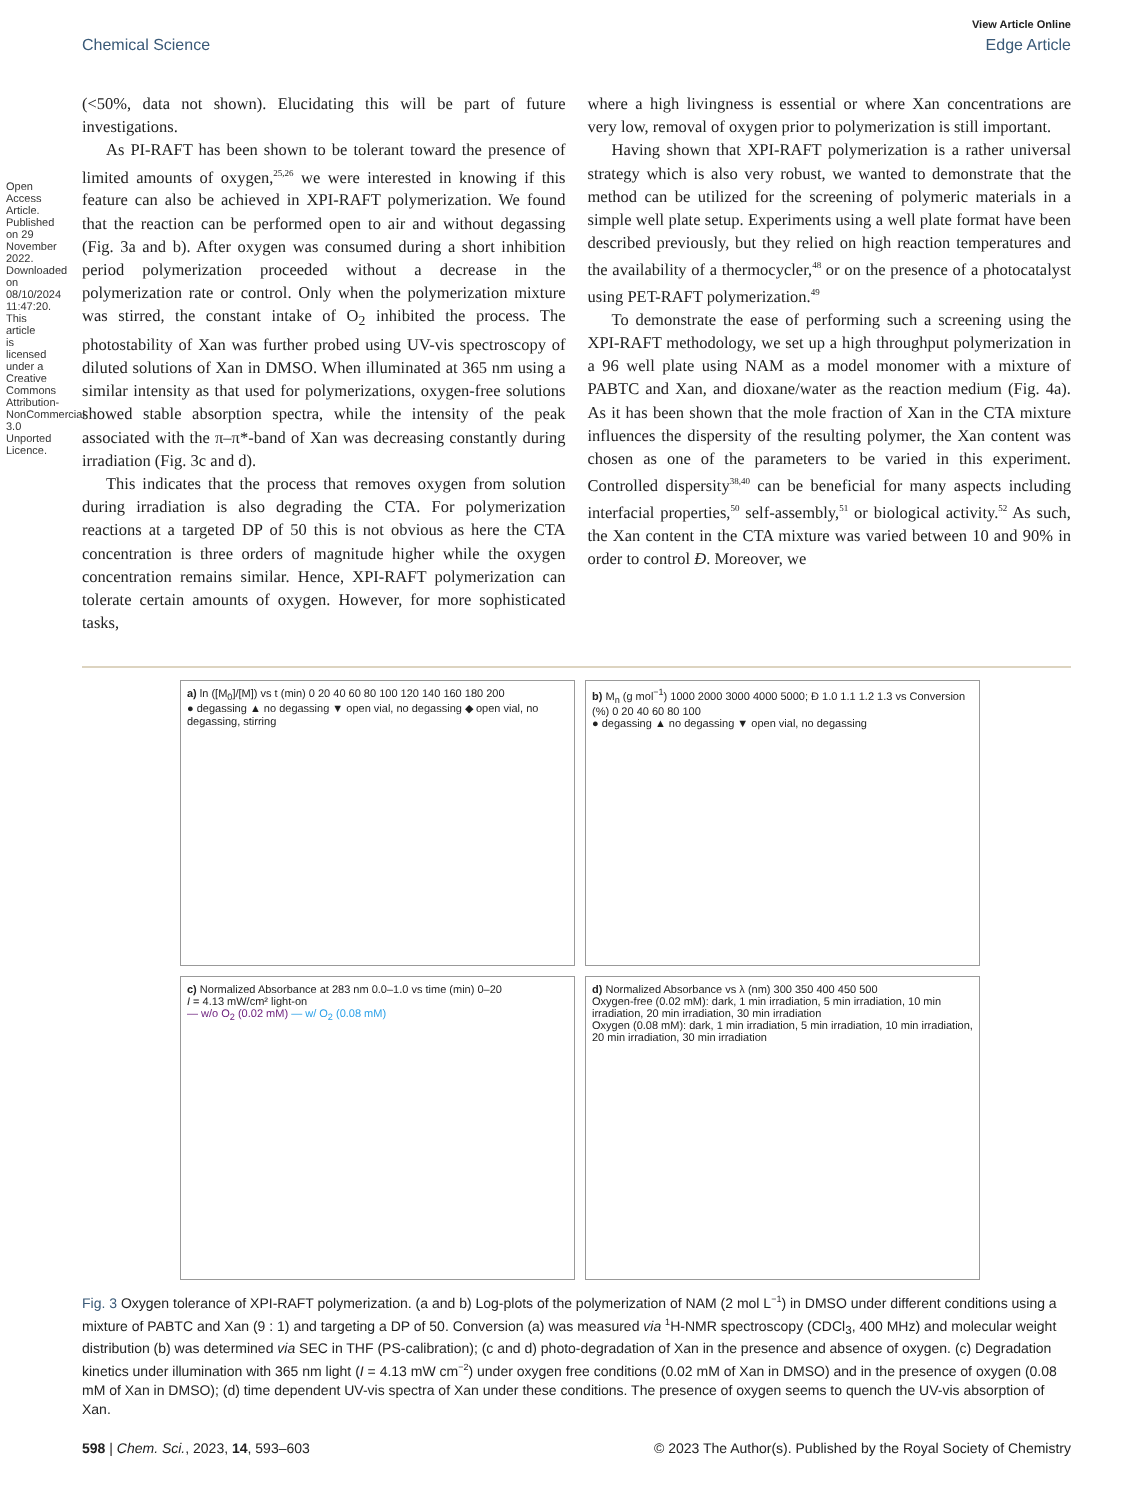Open Access Article. Published on 29 November 2022. Downloaded on 08/10/2024 11:47:20. This article is licensed under a Creative Commons Attribution-NonCommercial 3.0 Unported Licence.
View Article Online
Chemical Science Edge Article
(<50%, data not shown). Elucidating this will be part of future investigations.
As PI-RAFT has been shown to be tolerant toward the presence of limited amounts of oxygen,<sup>25,26</sup> we were interested in knowing if this feature can also be achieved in XPI-RAFT polymerization. We found that the reaction can be performed open to air and without degassing (Fig. 3a and b). After oxygen was consumed during a short inhibition period polymerization proceeded without a decrease in the polymerization rate or control. Only when the polymerization mixture was stirred, the constant intake of O<sub>2</sub> inhibited the process. The photostability of Xan was further probed using UV-vis spectroscopy of diluted solutions of Xan in DMSO. When illuminated at 365 nm using a similar intensity as that used for polymerizations, oxygen-free solutions showed stable absorption spectra, while the intensity of the peak associated with the π–π*-band of Xan was decreasing constantly during irradiation (Fig. 3c and d).
This indicates that the process that removes oxygen from solution during irradiation is also degrading the CTA. For polymerization reactions at a targeted DP of 50 this is not obvious as here the CTA concentration is three orders of magnitude higher while the oxygen concentration remains similar. Hence, XPI-RAFT polymerization can tolerate certain amounts of oxygen. However, for more sophisticated tasks,
where a high livingness is essential or where Xan concentrations are very low, removal of oxygen prior to polymerization is still important.
Having shown that XPI-RAFT polymerization is a rather universal strategy which is also very robust, we wanted to demonstrate that the method can be utilized for the screening of polymeric materials in a simple well plate setup. Experiments using a well plate format have been described previously, but they relied on high reaction temperatures and the availability of a thermocycler,<sup>48</sup> or on the presence of a photocatalyst using PET-RAFT polymerization.<sup>49</sup>
To demonstrate the ease of performing such a screening using the XPI-RAFT methodology, we set up a high throughput polymerization in a 96 well plate using NAM as a model monomer with a mixture of PABTC and Xan, and dioxane/water as the reaction medium (Fig. 4a). As it has been shown that the mole fraction of Xan in the CTA mixture influences the dispersity of the resulting polymer, the Xan content was chosen as one of the parameters to be varied in this experiment. Controlled dispersity<sup>38,40</sup> can be beneficial for many aspects including interfacial properties,<sup>50</sup> self-assembly,<sup>51</sup> or biological activity.<sup>52</sup> As such, the Xan content in the CTA mixture was varied between 10 and 90% in order to control Đ. Moreover, we
a) ln ([M<sub>0</sub>]/[M]) vs t (min) 0 20 40 60 80 100 120 140 160 180 200
● degassing ▲ no degassing ▼ open vial, no degassing ◆ open vial, no degassing, stirring
b) M<sub>n</sub> (g mol<sup>−1</sup>) 1000 2000 3000 4000 5000; Đ 1.0 1.1 1.2 1.3 vs Conversion (%) 0 20 40 60 80 100
● degassing ▲ no degassing ▼ open vial, no degassing
c) Normalized Absorbance at 283 nm 0.0–1.0 vs time (min) 0–20
I = 4.13 mW/cm² light-on
— w/o O<sub>2</sub> (0.02 mM) — w/ O<sub>2</sub> (0.08 mM)
d) Normalized Absorbance vs λ (nm) 300 350 400 450 500
Oxygen-free (0.02 mM): dark, 1 min irradiation, 5 min irradiation, 10 min irradiation, 20 min irradiation, 30 min irradiation
Oxygen (0.08 mM): dark, 1 min irradiation, 5 min irradiation, 10 min irradiation, 20 min irradiation, 30 min irradiation
Fig. 3 Oxygen tolerance of XPI-RAFT polymerization. (a and b) Log-plots of the polymerization of NAM (2 mol L<sup>−1</sup>) in DMSO under different conditions using a mixture of PABTC and Xan (9 : 1) and targeting a DP of 50. Conversion (a) was measured via <sup>1</sup>H-NMR spectroscopy (CDCl<sub>3</sub>, 400 MHz) and molecular weight distribution (b) was determined via SEC in THF (PS-calibration); (c and d) photo-degradation of Xan in the presence and absence of oxygen. (c) Degradation kinetics under illumination with 365 nm light (I = 4.13 mW cm<sup>−2</sup>) under oxygen free conditions (0.02 mM of Xan in DMSO) and in the presence of oxygen (0.08 mM of Xan in DMSO); (d) time dependent UV-vis spectra of Xan under these conditions. The presence of oxygen seems to quench the UV-vis absorption of Xan.
598 | Chem. Sci., 2023, 14, 593–603 © 2023 The Author(s). Published by the Royal Society of Chemistry